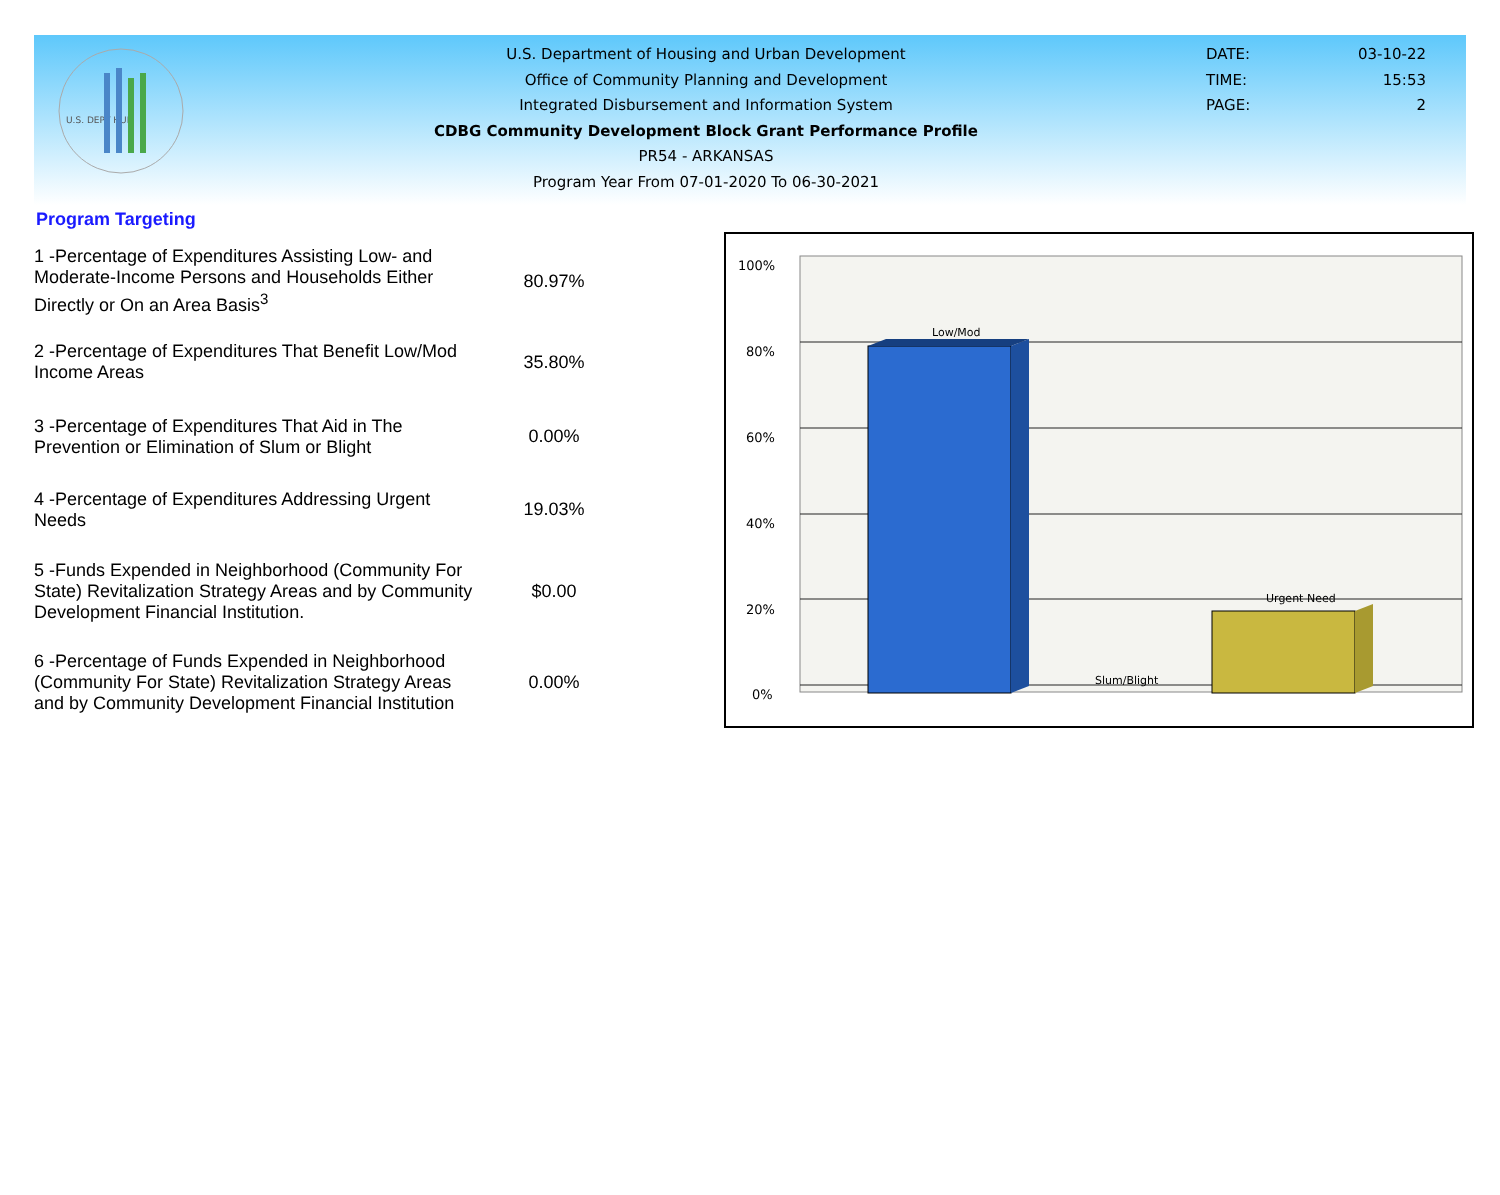U.S. DEPT HUD
U.S. Department of Housing and Urban Development
Office of Community Planning and Development
Integrated Disbursement and Information System
CDBG Community Development Block Grant Performance Profile
PR54 - ARKANSAS
Program Year From 07-01-2020 To 06-30-2021
DATE: 03-10-22
TIME: 15:53
PAGE: 2
Program Targeting
| 1 -Percentage of Expenditures Assisting Low- and Moderate-Income Persons and Households Either Directly or On an Area Basis<sup>3</sup> | 80.97% |
| 2 -Percentage of Expenditures That Benefit Low/Mod Income Areas | 35.80% |
| 3 -Percentage of Expenditures That Aid in The Prevention or Elimination of Slum or Blight | 0.00% |
| 4 -Percentage of Expenditures Addressing Urgent Needs | 19.03% |
| 5 -Funds Expended in Neighborhood (Community For State) Revitalization Strategy Areas and by Community Development Financial Institution. | $0.00 |
| 6 -Percentage of Funds Expended in Neighborhood (Community For State) Revitalization Strategy Areas and by Community Development Financial Institution | 0.00% |
100%
80%
60%
40%
20%
0%
Low/Mod
Slum/Blight
Urgent Need